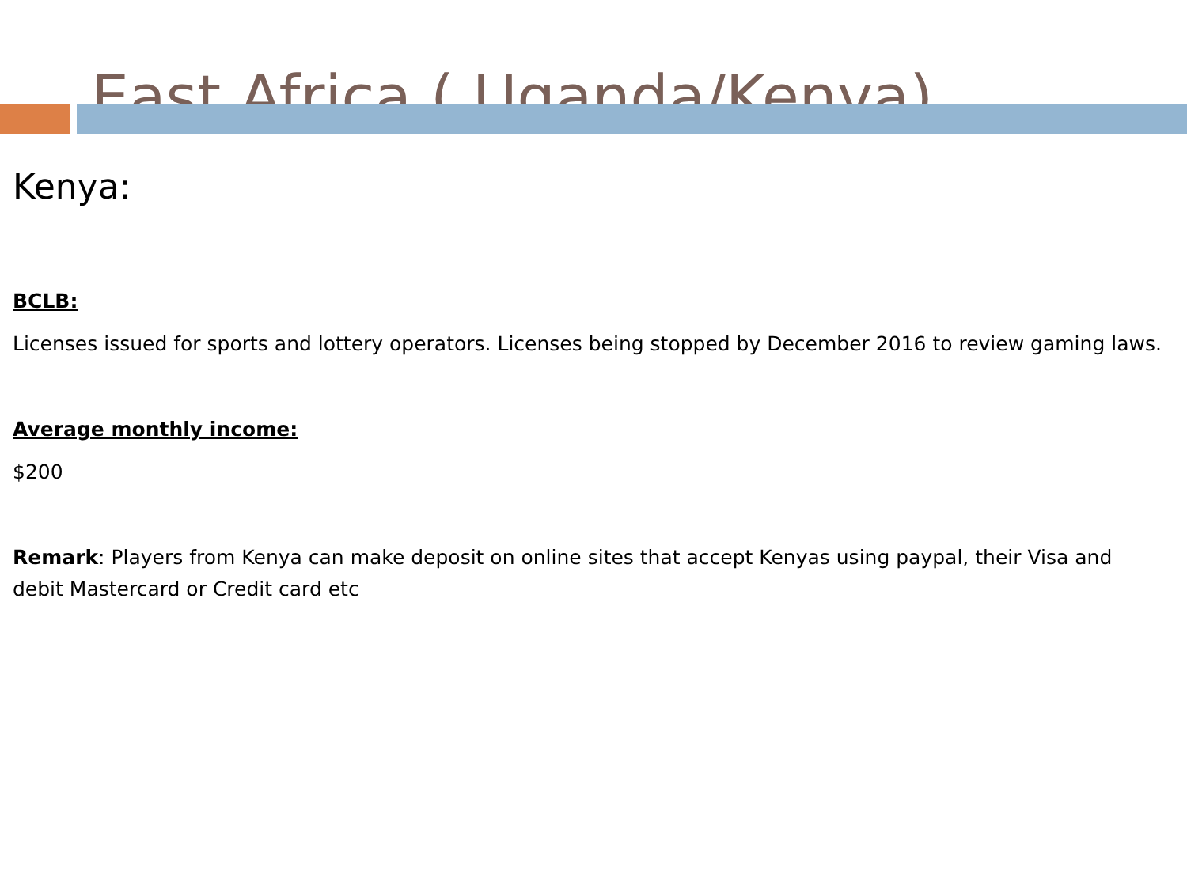East Africa ( Uganda/Kenya)
Kenya:
BCLB:
Licenses issued for sports and lottery operators. Licenses being stopped by December 2016 to review gaming laws.
Average monthly income:
$200
Remark: Players from Kenya can make deposit on online sites that accept Kenyas using paypal, their Visa and debit Mastercard or Credit card etc